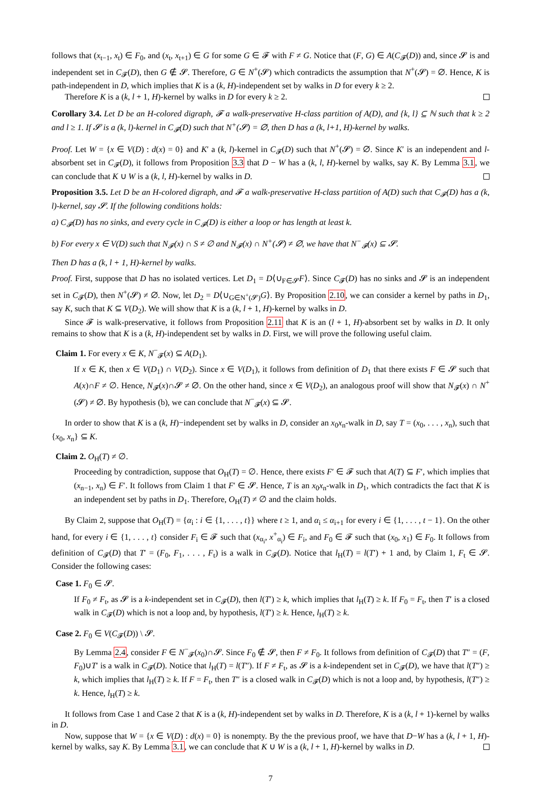follows that (x<sub>t−1</sub>, x<sub>t</sub>) ∈ F<sub>0</sub>, and (x<sub>t</sub>, x<sub>t+1</sub>) ∈ G for some G ∈ 𝓕 with F ≠ G. Notice that (F, G) ∈ A(C<sub>𝓕</sub>(D)) and, since 𝓢 is and independent set in C<sub>𝓕</sub>(D), then G ∉ 𝓢. Therefore, G ∈ N<sup>+</sup>(𝓢) which contradicts the assumption that N<sup>+</sup>(𝓢) = ∅. Hence, K is path-independent in D, which implies that K is a (k, H)-independent set by walks in D for every k ≥ 2.
Therefore K is a (k, l + 1, H)-kernel by walks in D for every k ≥ 2.
Corollary 3.4. Let D be an H-colored digraph, 𝓕 a walk-preservative H-class partition of A(D), and {k, l} ⊆ ℕ such that k ≥ 2 and l ≥ 1. If 𝓢 is a (k, l)-kernel in C<sub>𝓕</sub>(D) such that N<sup>+</sup>(𝓢) = ∅, then D has a (k, l+1, H)-kernel by walks.
Proof. Let W = {x ∈ V(D) : d(x) = 0} and K′ a (k, l)-kernel in C<sub>𝓕</sub>(D) such that N<sup>+</sup>(𝓢) = ∅. Since K′ is an independent and l-absorbent set in C<sub>𝓕</sub>(D), it follows from Proposition 3.3 that D − W has a (k, l, H)-kernel by walks, say K. By Lemma 3.1, we can conclude that K ∪ W is a (k, l, H)-kernel by walks in D.
Proposition 3.5. Let D be an H-colored digraph, and 𝓕 a walk-preservative H-class partition of A(D) such that C<sub>𝓕</sub>(D) has a (k, l)-kernel, say 𝓢. If the following conditions holds:
a) C<sub>𝓕</sub>(D) has no sinks, and every cycle in C<sub>𝓕</sub>(D) is either a loop or has length at least k.
b) For every x ∈ V(D) such that N<sub>𝓕</sub>(x) ∩ S ≠ ∅ and N<sub>𝓕</sub>(x) ∩ N<sup>+</sup>(𝓢) ≠ ∅, we have that N<sup>−</sup><sub>𝓕</sub>(x) ⊆ 𝓢.
Then D has a (k, l + 1, H)-kernel by walks.
Proof. First, suppose that D has no isolated vertices. Let D<sub>1</sub> = D⟨∪<sub>F∈𝓢</sub>F⟩. Since C<sub>𝓕</sub>(D) has no sinks and 𝓢 is an independent set in C<sub>𝓕</sub>(D), then N<sup>+</sup>(𝓢) ≠ ∅. Now, let D<sub>2</sub> = D⟨∪<sub>G∈N<sup>+</sup>(𝓢)</sub>G⟩. By Proposition 2.10, we can consider a kernel by paths in D<sub>1</sub>, say K, such that K ⊆ V(D<sub>2</sub>). We will show that K is a (k, l + 1, H)-kernel by walks in D.
Since 𝓕 is walk-preservative, it follows from Proposition 2.11 that K is an (l + 1, H)-absorbent set by walks in D. It only remains to show that K is a (k, H)-independent set by walks in D. First, we will prove the following useful claim.
Claim 1. For every x ∈ K, N<sup>−</sup><sub>𝓕</sub>(x) ⊆ A(D<sub>1</sub>).
If x ∈ K, then x ∈ V(D<sub>1</sub>) ∩ V(D<sub>2</sub>). Since x ∈ V(D<sub>1</sub>), it follows from definition of D<sub>1</sub> that there exists F ∈ 𝓢 such that A(x)∩F ≠ ∅. Hence, N<sub>𝓕</sub>(x)∩𝓢 ≠ ∅. On the other hand, since x ∈ V(D<sub>2</sub>), an analogous proof will show that N<sub>𝓕</sub>(x) ∩ N<sup>+</sup>(𝓢) ≠ ∅. By hypothesis (b), we can conclude that N<sup>−</sup><sub>𝓕</sub>(x) ⊆ 𝓢.
In order to show that K is a (k, H)−independent set by walks in D, consider an x<sub>0</sub>x<sub>n</sub>-walk in D, say T = (x<sub>0</sub>, . . . , x<sub>n</sub>), such that {x<sub>0</sub>, x<sub>n</sub>} ⊆ K.
Claim 2. O<sub>H</sub>(T) ≠ ∅.
Proceeding by contradiction, suppose that O<sub>H</sub>(T) = ∅. Hence, there exists F′ ∈ 𝓕 such that A(T) ⊆ F′, which implies that (x<sub>n−1</sub>, x<sub>n</sub>) ∈ F′. It follows from Claim 1 that F′ ∈ 𝓢. Hence, T is an x<sub>0</sub>x<sub>n</sub>-walk in D<sub>1</sub>, which contradicts the fact that K is an independent set by paths in D<sub>1</sub>. Therefore, O<sub>H</sub>(T) ≠ ∅ and the claim holds.
By Claim 2, suppose that O<sub>H</sub>(T) = {α<sub>i</sub> : i ∈ {1, . . . , t}} where t ≥ 1, and α<sub>i</sub> ≤ α<sub>i+1</sub> for every i ∈ {1, . . . , t − 1}. On the other hand, for every i ∈ {1, . . . , t} consider F<sub>i</sub> ∈ 𝓕 such that (x<sub>α<sub>i</sub></sub>, x<sup>+</sup><sub>α<sub>i</sub></sub>) ∈ F<sub>i</sub>, and F<sub>0</sub> ∈ 𝓕 such that (x<sub>0</sub>, x<sub>1</sub>) ∈ F<sub>0</sub>. It follows from definition of C<sub>𝓕</sub>(D) that T′ = (F<sub>0</sub>, F<sub>1</sub>, . . . , F<sub>t</sub>) is a walk in C<sub>𝓕</sub>(D). Notice that l<sub>H</sub>(T) = l(T′) + 1 and, by Claim 1, F<sub>t</sub> ∈ 𝓢. Consider the following cases:
Case 1. F<sub>0</sub> ∈ 𝓢.
If F<sub>0</sub> ≠ F<sub>t</sub>, as 𝓢 is a k-independent set in C<sub>𝓕</sub>(D), then l(T′) ≥ k, which implies that l<sub>H</sub>(T) ≥ k. If F<sub>0</sub> = F<sub>t</sub>, then T′ is a closed walk in C<sub>𝓕</sub>(D) which is not a loop and, by hypothesis, l(T′) ≥ k. Hence, l<sub>H</sub>(T) ≥ k.
Case 2. F<sub>0</sub> ∈ V(C<sub>𝓕</sub>(D)) \ 𝓢.
By Lemma 2.4, consider F ∈ N<sup>−</sup><sub>𝓕</sub>(x<sub>0</sub>)∩𝓢. Since F<sub>0</sub> ∉ 𝓢, then F ≠ F<sub>0</sub>. It follows from definition of C<sub>𝓕</sub>(D) that T″ = (F, F<sub>0</sub>)∪T′ is a walk in C<sub>𝓕</sub>(D). Notice that l<sub>H</sub>(T) = l(T″). If F ≠ F<sub>t</sub>, as 𝓢 is a k-independent set in C<sub>𝓕</sub>(D), we have that l(T″) ≥ k, which implies that l<sub>H</sub>(T) ≥ k. If F = F<sub>t</sub>, then T″ is a closed walk in C<sub>𝓕</sub>(D) which is not a loop and, by hypothesis, l(T″) ≥ k. Hence, l<sub>H</sub>(T) ≥ k.
It follows from Case 1 and Case 2 that K is a (k, H)-independent set by walks in D. Therefore, K is a (k, l + 1)-kernel by walks in D.
Now, suppose that W = {x ∈ V(D) : d(x) = 0} is nonempty. By the the previous proof, we have that D−W has a (k, l + 1, H)-kernel by walks, say K. By Lemma 3.1, we can conclude that K ∪ W is a (k, l + 1, H)-kernel by walks in D.
7